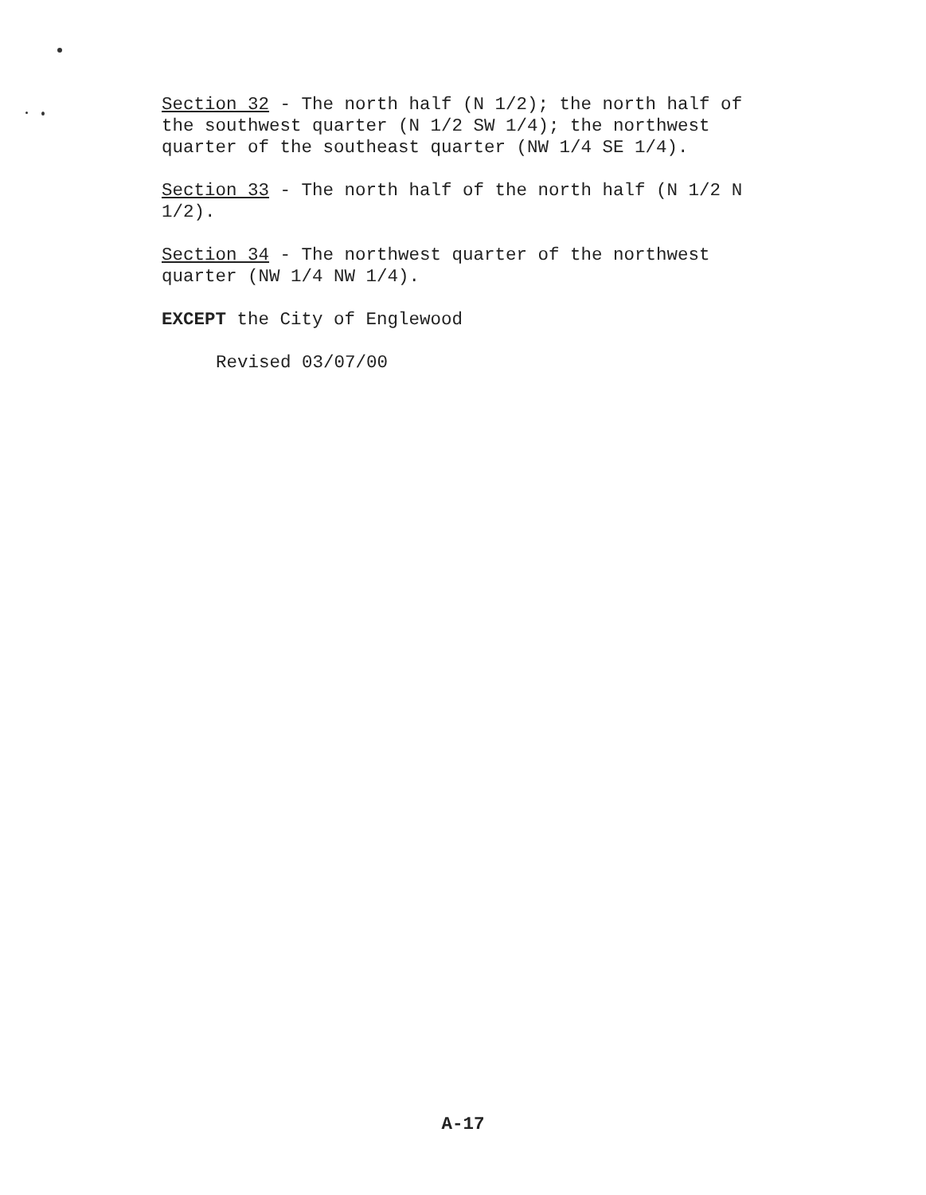Section 32 - The north half (N 1/2); the north half of the southwest quarter (N 1/2 SW 1/4); the northwest quarter of the southeast quarter (NW 1/4 SE 1/4).
Section 33 - The north half of the north half (N 1/2 N 1/2).
Section 34 - The northwest quarter of the northwest quarter (NW 1/4 NW 1/4).
EXCEPT the City of Englewood
Revised 03/07/00
A-17